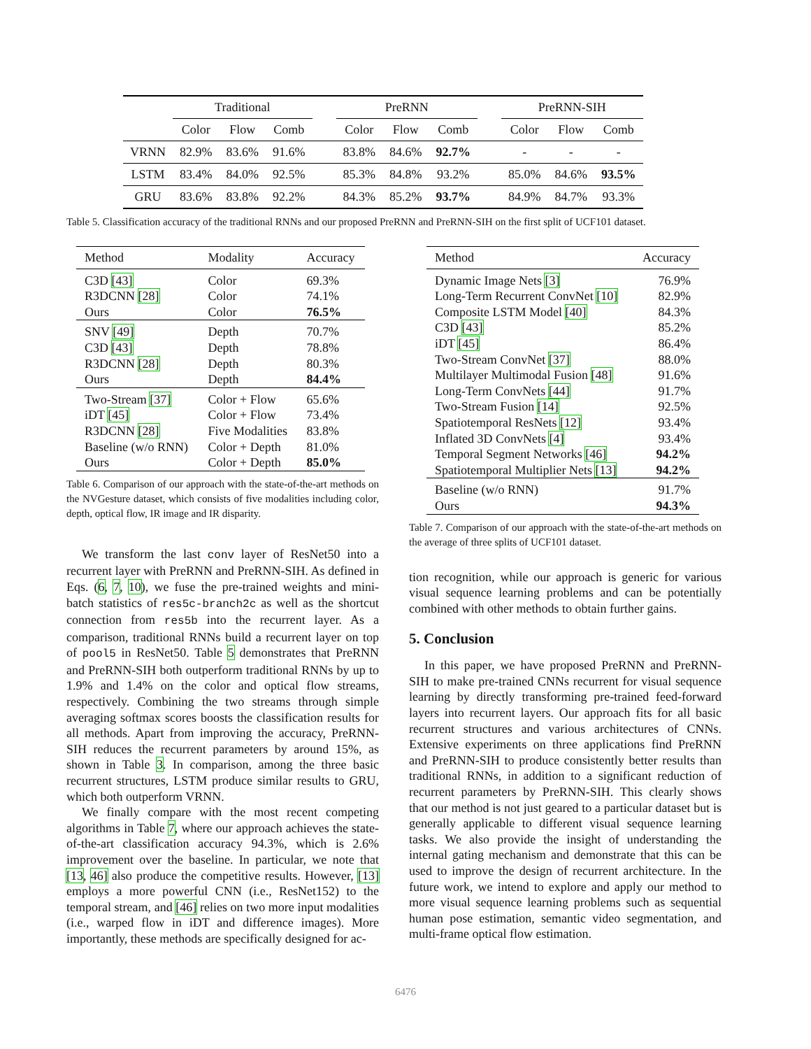| | Traditional | | | | PreRNN | | | | PreRNN-SIH | | |
| --- | --- | --- | --- | --- | --- | --- | --- | --- | --- | --- | --- |
| | Color | Flow | Comb | | Color | Flow | Comb | | Color | Flow | Comb |
| VRNN | 82.9% | 83.6% | 91.6% | | 83.8% | 84.6% | 92.7% | | - | - | - |
| LSTM | 83.4% | 84.0% | 92.5% | | 85.3% | 84.8% | 93.2% | | 85.0% | 84.6% | 93.5% |
| GRU | 83.6% | 83.8% | 92.2% | | 84.3% | 85.2% | 93.7% | | 84.9% | 84.7% | 93.3% |
Table 5. Classification accuracy of the traditional RNNs and our proposed PreRNN and PreRNN-SIH on the first split of UCF101 dataset.
| Method | Modality | Accuracy |
| --- | --- | --- |
| C3D [43] | Color | 69.3% |
| R3DCNN [28] | Color | 74.1% |
| Ours | Color | 76.5% |
| SNV [49] | Depth | 70.7% |
| C3D [43] | Depth | 78.8% |
| R3DCNN [28] | Depth | 80.3% |
| Ours | Depth | 84.4% |
| Two-Stream [37] | Color + Flow | 65.6% |
| iDT [45] | Color + Flow | 73.4% |
| R3DCNN [28] | Five Modalities | 83.8% |
| Baseline (w/o RNN) | Color + Depth | 81.0% |
| Ours | Color + Depth | 85.0% |
Table 6. Comparison of our approach with the state-of-the-art methods on the NVGesture dataset, which consists of five modalities including color, depth, optical flow, IR image and IR disparity.
We transform the last conv layer of ResNet50 into a recurrent layer with PreRNN and PreRNN-SIH. As defined in Eqs. (6, 7, 10), we fuse the pre-trained weights and mini-batch statistics of res5c-branch2c as well as the shortcut connection from res5b into the recurrent layer. As a comparison, traditional RNNs build a recurrent layer on top of pool5 in ResNet50. Table 5 demonstrates that PreRNN and PreRNN-SIH both outperform traditional RNNs by up to 1.9% and 1.4% on the color and optical flow streams, respectively. Combining the two streams through simple averaging softmax scores boosts the classification results for all methods. Apart from improving the accuracy, PreRNN-SIH reduces the recurrent parameters by around 15%, as shown in Table 3. In comparison, among the three basic recurrent structures, LSTM produce similar results to GRU, which both outperform VRNN.
We finally compare with the most recent competing algorithms in Table 7, where our approach achieves the state-of-the-art classification accuracy 94.3%, which is 2.6% improvement over the baseline. In particular, we note that [13, 46] also produce the competitive results. However, [13] employs a more powerful CNN (i.e., ResNet152) to the temporal stream, and [46] relies on two more input modalities (i.e., warped flow in iDT and difference images). More importantly, these methods are specifically designed for ac-
| Method | Accuracy |
| --- | --- |
| Dynamic Image Nets [3] | 76.9% |
| Long-Term Recurrent ConvNet [10] | 82.9% |
| Composite LSTM Model [40] | 84.3% |
| C3D [43] | 85.2% |
| iDT [45] | 86.4% |
| Two-Stream ConvNet [37] | 88.0% |
| Multilayer Multimodal Fusion [48] | 91.6% |
| Long-Term ConvNets [44] | 91.7% |
| Two-Stream Fusion [14] | 92.5% |
| Spatiotemporal ResNets [12] | 93.4% |
| Inflated 3D ConvNets [4] | 93.4% |
| Temporal Segment Networks [46] | 94.2% |
| Spatiotemporal Multiplier Nets [13] | 94.2% |
| Baseline (w/o RNN) | 91.7% |
| Ours | 94.3% |
Table 7. Comparison of our approach with the state-of-the-art methods on the average of three splits of UCF101 dataset.
tion recognition, while our approach is generic for various visual sequence learning problems and can be potentially combined with other methods to obtain further gains.
5. Conclusion
In this paper, we have proposed PreRNN and PreRNN-SIH to make pre-trained CNNs recurrent for visual sequence learning by directly transforming pre-trained feed-forward layers into recurrent layers. Our approach fits for all basic recurrent structures and various architectures of CNNs. Extensive experiments on three applications find PreRNN and PreRNN-SIH to produce consistently better results than traditional RNNs, in addition to a significant reduction of recurrent parameters by PreRNN-SIH. This clearly shows that our method is not just geared to a particular dataset but is generally applicable to different visual sequence learning tasks. We also provide the insight of understanding the internal gating mechanism and demonstrate that this can be used to improve the design of recurrent architecture. In the future work, we intend to explore and apply our method to more visual sequence learning problems such as sequential human pose estimation, semantic video segmentation, and multi-frame optical flow estimation.
6476